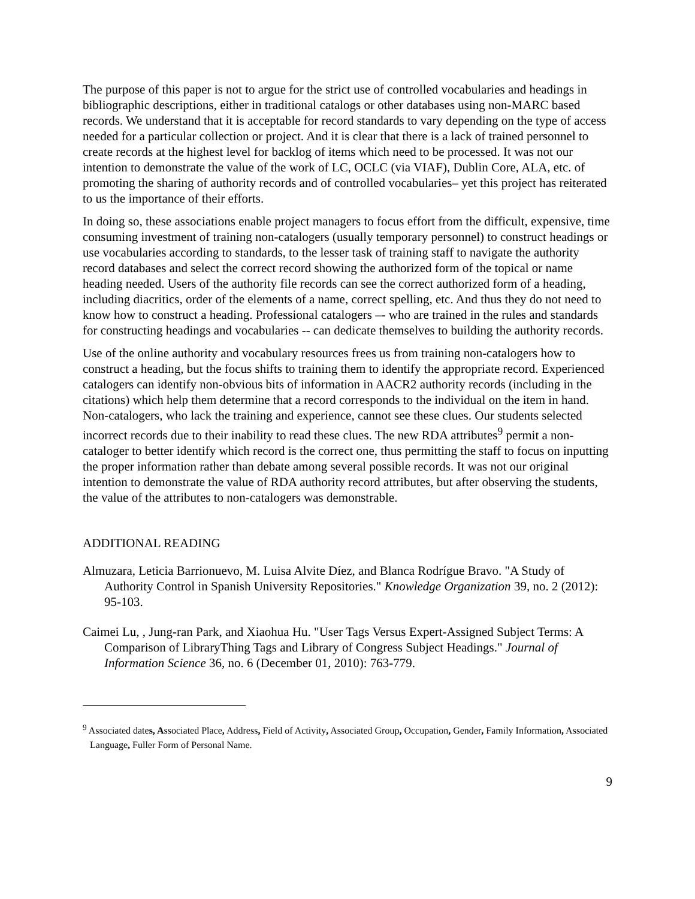The purpose of this paper is not to argue for the strict use of controlled vocabularies and headings in bibliographic descriptions, either in traditional catalogs or other databases using non-MARC based records. We understand that it is acceptable for record standards to vary depending on the type of access needed for a particular collection or project. And it is clear that there is a lack of trained personnel to create records at the highest level for backlog of items which need to be processed. It was not our intention to demonstrate the value of the work of LC, OCLC (via VIAF), Dublin Core, ALA, etc. of promoting the sharing of authority records and of controlled vocabularies– yet this project has reiterated to us the importance of their efforts.
In doing so, these associations enable project managers to focus effort from the difficult, expensive, time consuming investment of training non-catalogers (usually temporary personnel) to construct headings or use vocabularies according to standards, to the lesser task of training staff to navigate the authority record databases and select the correct record showing the authorized form of the topical or name heading needed. Users of the authority file records can see the correct authorized form of a heading, including diacritics, order of the elements of a name, correct spelling, etc. And thus they do not need to know how to construct a heading. Professional catalogers –- who are trained in the rules and standards for constructing headings and vocabularies -- can dedicate themselves to building the authority records.
Use of the online authority and vocabulary resources frees us from training non-catalogers how to construct a heading, but the focus shifts to training them to identify the appropriate record. Experienced catalogers can identify non-obvious bits of information in AACR2 authority records (including in the citations) which help them determine that a record corresponds to the individual on the item in hand. Non-catalogers, who lack the training and experience, cannot see these clues. Our students selected incorrect records due to their inability to read these clues. The new RDA attributes<sup>9</sup> permit a non-cataloger to better identify which record is the correct one, thus permitting the staff to focus on inputting the proper information rather than debate among several possible records. It was not our original intention to demonstrate the value of RDA authority record attributes, but after observing the students, the value of the attributes to non-catalogers was demonstrable.
ADDITIONAL READING
Almuzara, Leticia Barrionuevo, M. Luisa Alvite Díez, and Blanca Rodrígue Bravo. "A Study of Authority Control in Spanish University Repositories." Knowledge Organization 39, no. 2 (2012): 95-103.
Caimei Lu, , Jung-ran Park, and Xiaohua Hu. "User Tags Versus Expert-Assigned Subject Terms: A Comparison of LibraryThing Tags and Library of Congress Subject Headings." Journal of Information Science 36, no. 6 (December 01, 2010): 763-779.
<sup>9</sup> Associated dates, Associated Place, Address, Field of Activity, Associated Group, Occupation, Gender, Family Information, Associated Language, Fuller Form of Personal Name.
9